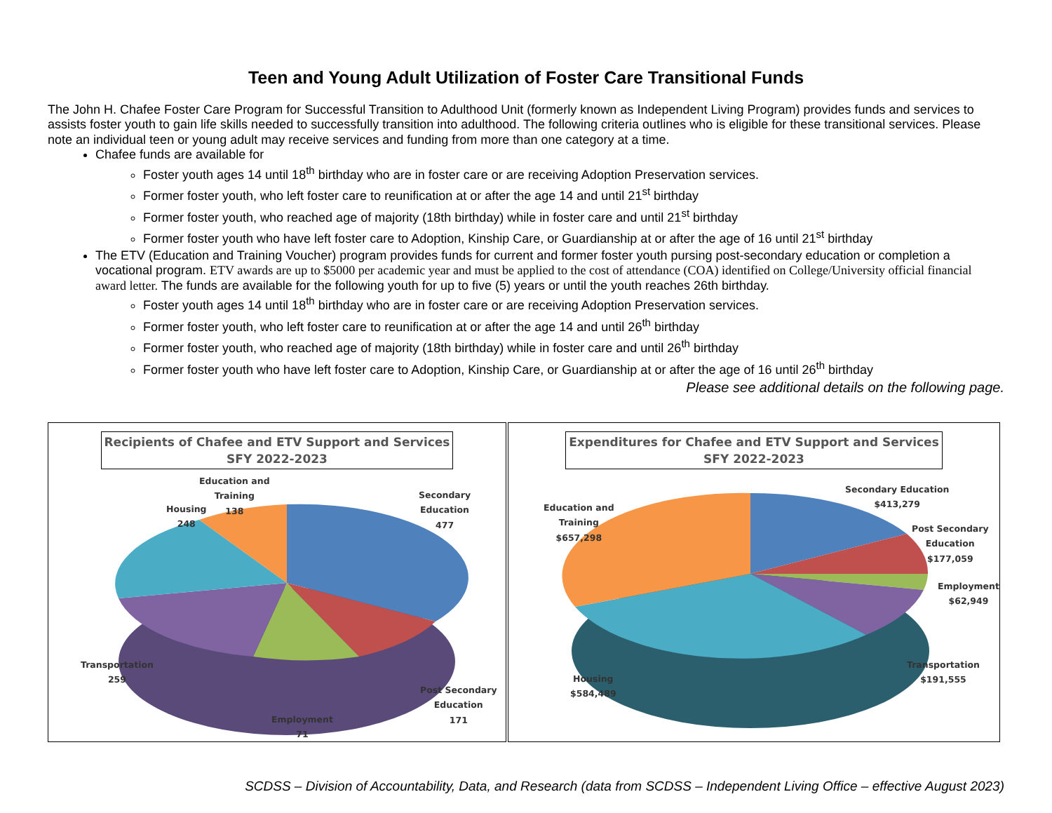Teen and Young Adult Utilization of Foster Care Transitional Funds
The John H. Chafee Foster Care Program for Successful Transition to Adulthood Unit (formerly known as Independent Living Program) provides funds and services to assists foster youth to gain life skills needed to successfully transition into adulthood. The following criteria outlines who is eligible for these transitional services. Please note an individual teen or young adult may receive services and funding from more than one category at a time.
Chafee funds are available for
Foster youth ages 14 until 18<sup>th</sup> birthday who are in foster care or are receiving Adoption Preservation services.
Former foster youth, who left foster care to reunification at or after the age 14 and until 21<sup>st</sup> birthday
Former foster youth, who reached age of majority (18th birthday) while in foster care and until 21<sup>st</sup> birthday
Former foster youth who have left foster care to Adoption, Kinship Care, or Guardianship at or after the age of 16 until 21<sup>st</sup> birthday
The ETV (Education and Training Voucher) program provides funds for current and former foster youth pursing post-secondary education or completion a vocational program. ETV awards are up to $5000 per academic year and must be applied to the cost of attendance (COA) identified on College/University official financial award letter. The funds are available for the following youth for up to five (5) years or until the youth reaches 26th birthday.
Foster youth ages 14 until 18<sup>th</sup> birthday who are in foster care or are receiving Adoption Preservation services.
Former foster youth, who left foster care to reunification at or after the age 14 and until 26<sup>th</sup> birthday
Former foster youth, who reached age of majority (18th birthday) while in foster care and until 26<sup>th</sup> birthday
Former foster youth who have left foster care to Adoption, Kinship Care, or Guardianship at or after the age of 16 until 26<sup>th</sup> birthday
Please see additional details on the following page.
Recipients of Chafee and ETV Support and Services
SFY 2022-2023
Education and
Training
138
Housing
248
Secondary
Education
477
Transportation
259
Post Secondary
Education
171
Employment
71
Expenditures for Chafee and ETV Support and Services
SFY 2022-2023
Education and
Training
$657,298
Secondary Education
$413,279
Post Secondary
Education
$177,059
Employment
$62,949
Transportation
$191,555
Housing
$584,489
SCDSS – Division of Accountability, Data, and Research (data from SCDSS – Independent Living Office – effective August 2023)